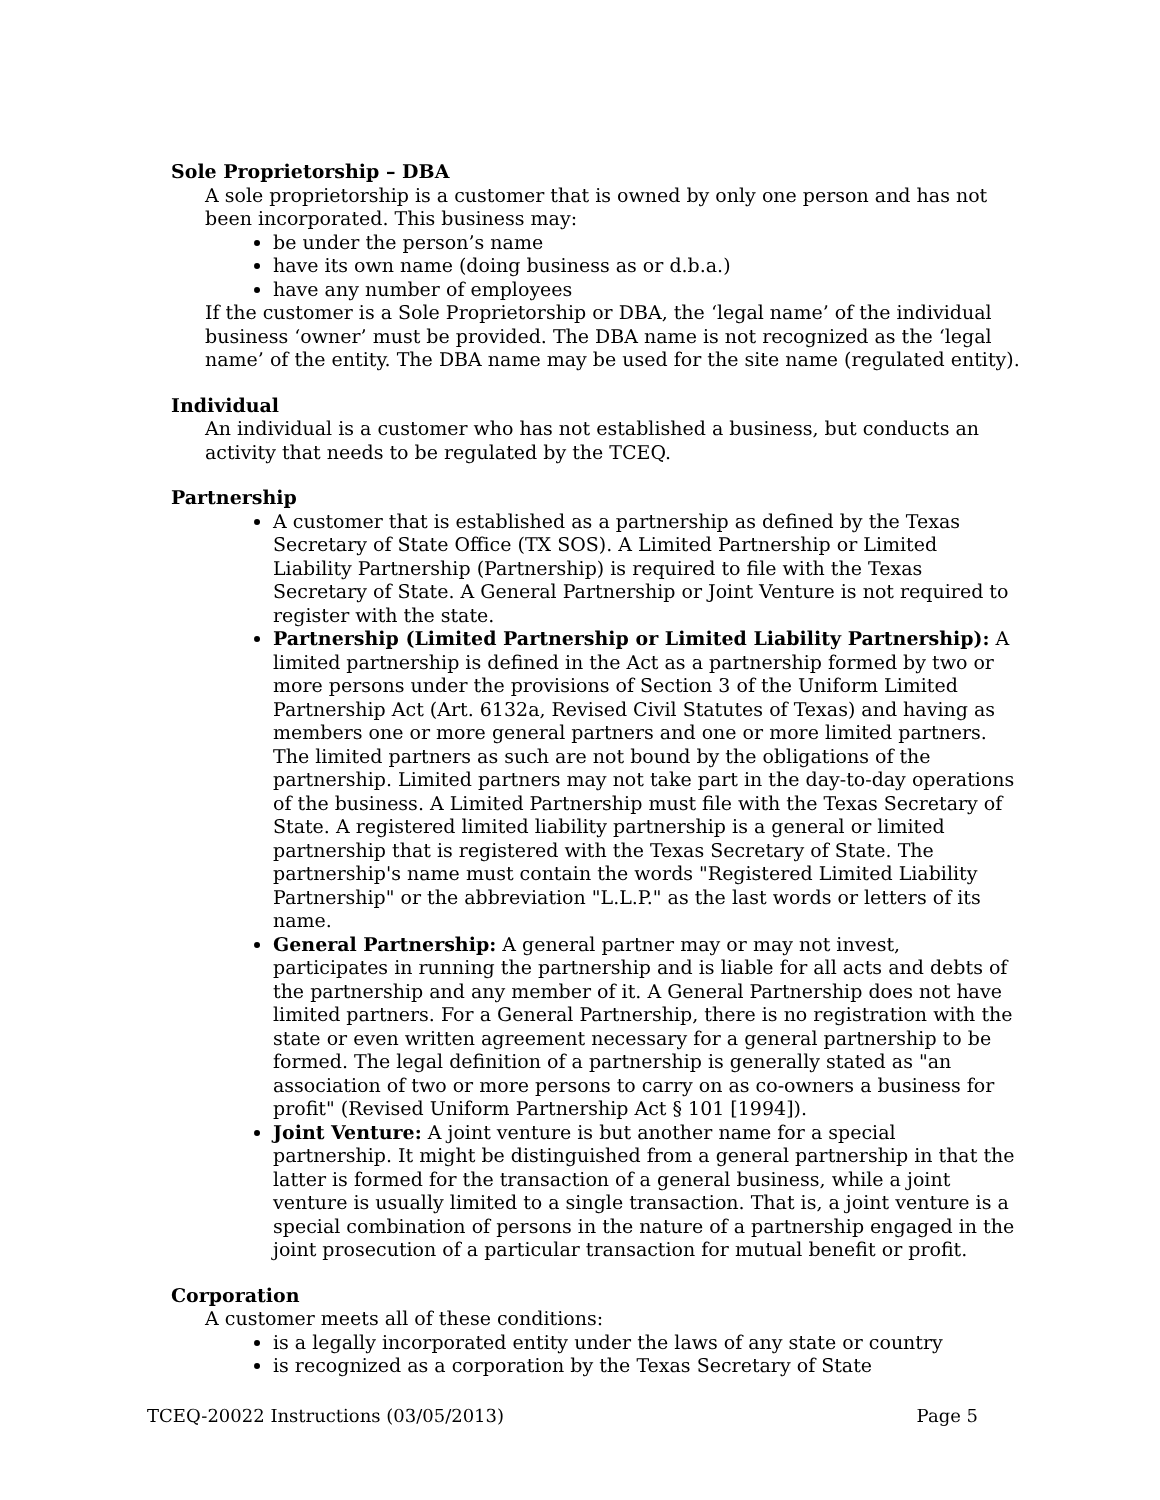Sole Proprietorship – DBA
A sole proprietorship is a customer that is owned by only one person and has not been incorporated. This business may:
be under the person’s name
have its own name (doing business as or d.b.a.)
have any number of employees
If the customer is a Sole Proprietorship or DBA, the ‘legal name’ of the individual business ‘owner’ must be provided. The DBA name is not recognized as the ‘legal name’ of the entity. The DBA name may be used for the site name (regulated entity).
Individual
An individual is a customer who has not established a business, but conducts an activity that needs to be regulated by the TCEQ.
Partnership
A customer that is established as a partnership as defined by the Texas Secretary of State Office (TX SOS). A Limited Partnership or Limited Liability Partnership (Partnership) is required to file with the Texas Secretary of State. A General Partnership or Joint Venture is not required to register with the state.
Partnership (Limited Partnership or Limited Liability Partnership): A limited partnership is defined in the Act as a partnership formed by two or more persons under the provisions of Section 3 of the Uniform Limited Partnership Act (Art. 6132a, Revised Civil Statutes of Texas) and having as members one or more general partners and one or more limited partners. The limited partners as such are not bound by the obligations of the partnership. Limited partners may not take part in the day-to-day operations of the business. A Limited Partnership must file with the Texas Secretary of State. A registered limited liability partnership is a general or limited partnership that is registered with the Texas Secretary of State. The partnership's name must contain the words "Registered Limited Liability Partnership" or the abbreviation "L.L.P." as the last words or letters of its name.
General Partnership: A general partner may or may not invest, participates in running the partnership and is liable for all acts and debts of the partnership and any member of it. A General Partnership does not have limited partners. For a General Partnership, there is no registration with the state or even written agreement necessary for a general partnership to be formed. The legal definition of a partnership is generally stated as "an association of two or more persons to carry on as co-owners a business for profit" (Revised Uniform Partnership Act § 101 [1994]).
Joint Venture: A joint venture is but another name for a special partnership. It might be distinguished from a general partnership in that the latter is formed for the transaction of a general business, while a joint venture is usually limited to a single transaction. That is, a joint venture is a special combination of persons in the nature of a partnership engaged in the joint prosecution of a particular transaction for mutual benefit or profit.
Corporation
A customer meets all of these conditions:
is a legally incorporated entity under the laws of any state or country
is recognized as a corporation by the Texas Secretary of State
TCEQ-20022 Instructions (03/05/2013) Page 5